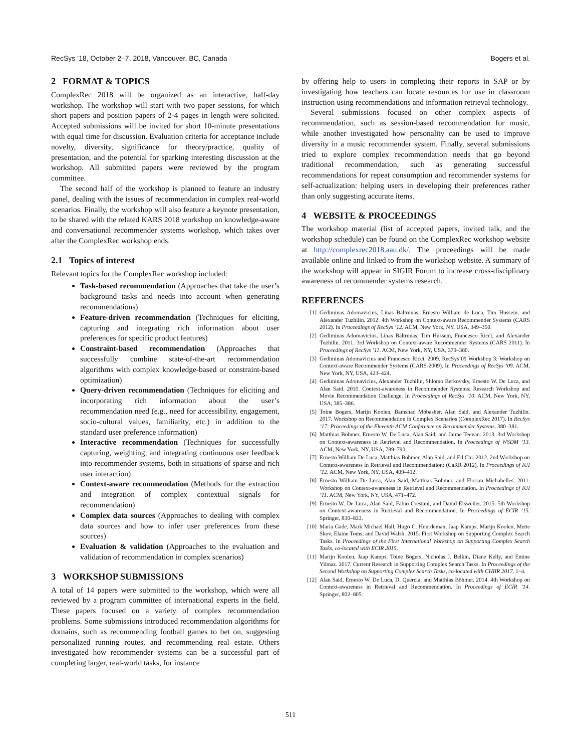RecSys ’18, October 2–7, 2018, Vancouver, BC, Canada Bogers et al.
2 FORMAT & TOPICS
ComplexRec 2018 will be organized as an interactive, half-day workshop. The workshop will start with two paper sessions, for which short papers and position papers of 2-4 pages in length were solicited. Accepted submissions will be invited for short 10-minute presentations with equal time for discussion. Evaluation criteria for acceptance include novelty, diversity, significance for theory/practice, quality of presentation, and the potential for sparking interesting discussion at the workshop. All submitted papers were reviewed by the program committee.
The second half of the workshop is planned to feature an industry panel, dealing with the issues of recommendation in complex real-world scenarios. Finally, the workshop will also feature a keynote presentation, to be shared with the related KARS 2018 workshop on knowledge-aware and conversational recommender systems workshop, which takes over after the ComplexRec workshop ends.
2.1 Topics of interest
Relevant topics for the ComplexRec workshop included:
Task-based recommendation (Approaches that take the user’s background tasks and needs into account when generating recommendations)
Feature-driven recommendation (Techniques for eliciting, capturing and integrating rich information about user preferences for specific product features)
Constraint-based recommendation (Approaches that successfully combine state-of-the-art recommendation algorithms with complex knowledge-based or constraint-based optimization)
Query-driven recommendation (Techniques for eliciting and incorporating rich information about the user’s recommendation need (e.g., need for accessibility, engagement, socio-cultural values, familiarity, etc.) in addition to the standard user preference information)
Interactive recommendation (Techniques for successfully capturing, weighting, and integrating continuous user feedback into recommender systems, both in situations of sparse and rich user interaction)
Context-aware recommendation (Methods for the extraction and integration of complex contextual signals for recommendation)
Complex data sources (Approaches to dealing with complex data sources and how to infer user preferences from these sources)
Evaluation & validation (Approaches to the evaluation and validation of recommendation in complex scenarios)
3 WORKSHOP SUBMISSIONS
A total of 14 papers were submitted to the workshop, which were all reviewed by a program committee of international experts in the field. These papers focused on a variety of complex recommendation problems. Some submissions introduced recommendation algorithms for domains, such as recommending football games to bet on, suggesting personalized running routes, and recommending real estate. Others investigated how recommender systems can be a successful part of completing larger, real-world tasks, for instance
by offering help to users in completing their reports in SAP or by investigating how teachers can locate resources for use in classroom instruction using recommendations and information retrieval technology.
Several submissions focused on other complex aspects of recommendation, such as session-based recommendation for music, while another investigated how personality can be used to improve diversity in a music recommender system. Finally, several submissions tried to explore complex recommendation needs that go beyond traditional recommendation, such as generating successful recommendations for repeat consumption and recommender systems for self-actualization: helping users in developing their preferences rather than only suggesting accurate items.
4 WEBSITE & PROCEEDINGS
The workshop material (list of accepted papers, invited talk, and the workshop schedule) can be found on the ComplexRec workshop website at http://complexrec2018.aau.dk/. The proceedings will be made available online and linked to from the workshop website. A summary of the workshop will appear in SIGIR Forum to increase cross-disciplinary awareness of recommender systems research.
REFERENCES
[1] Gediminas Adomavicius, Linas Baltrunas, Ernesto William de Luca, Tim Hussein, and Alexander Tuzhilin. 2012. 4th Workshop on Context-aware Recommender Systems (CARS 2012). In Proceedings of RecSys ’12. ACM, New York, NY, USA, 349–350.
[2] Gediminas Adomavicius, Linas Baltrunas, Tim Hussein, Francesco Ricci, and Alexander Tuzhilin. 2011. 3rd Workshop on Context-aware Recommender Systems (CARS 2011). In Proceedings of RecSys ’11. ACM, New York, NY, USA, 379–380.
[3] Gediminas Adomavicius and Francesco Ricci. 2009. RecSys’09 Workshop 3: Workshop on Context-aware Recommender Systems (CARS-2009). In Proceedings of RecSys ’09. ACM, New York, NY, USA, 423–424.
[4] Gediminas Adomavicius, Alexander Tuzhilin, Shlomo Berkovsky, Ernesto W. De Luca, and Alan Said. 2010. Context-awareness in Recommender Systems: Research Workshop and Movie Recommendation Challenge. In Proceedings of RecSys ’10. ACM, New York, NY, USA, 385–386.
[5] Toine Bogers, Marijn Koolen, Bamshad Mobasher, Alan Said, and Alexander Tuzhilin. 2017. Workshop on Recommendation in Complex Scenarios (ComplexRec 2017). In RecSys ’17: Proceedings of the Eleventh ACM Conference on Recommender Systems. 380–381.
[6] Matthias Böhmer, Ernesto W. De Luca, Alan Said, and Jaime Teevan. 2013. 3rd Workshop on Context-awareness in Retrieval and Recommendation. In Proceedings of WSDM ’13. ACM, New York, NY, USA, 789–790.
[7] Ernesto William De Luca, Matthias Böhmer, Alan Said, and Ed Chi. 2012. 2nd Workshop on Context-awareness in Retrieval and Recommendation: (CaRR 2012). In Proceedings of IUI ’12. ACM, New York, NY, USA, 409–412.
[8] Ernesto William De Luca, Alan Said, Matthias Böhmer, and Florian Michahelles. 2011. Workshop on Context-awareness in Retrieval and Recommendation. In Proceedings of IUI ’11. ACM, New York, NY, USA, 471–472.
[9] Ernesto W. De Luca, Alan Said, Fabio Crestani, and David Elsweiler. 2015. 5th Workshop on Context-awareness in Retrieval and Recommendation. In Proceedings of ECIR ’15. Springer, 830–833.
[10] Maria Gäde, Mark Michael Hall, Hugo C. Huurdeman, Jaap Kamps, Marijn Koolen, Mette Skov, Elaine Toms, and David Walsh. 2015. First Workshop on Supporting Complex Search Tasks. In Proceedings of the First International Workshop on Supporting Complex Search Tasks, co-located with ECIR 2015.
[11] Marijn Koolen, Jaap Kamps, Toine Bogers, Nicholas J. Belkin, Diane Kelly, and Emine Yilmaz. 2017. Current Research in Supporting Complex Search Tasks. In Proceedings of the Second Workshop on Supporting Complex Search Tasks, co-located with CHIIR 2017. 1–4.
[12] Alan Said, Ernesto W. De Luca, D. Quercia, and Matthias Böhmer. 2014. 4th Workshop on Context-awareness in Retrieval and Recommendation. In Proceedings of ECIR ’14. Springer, 802–805.
511